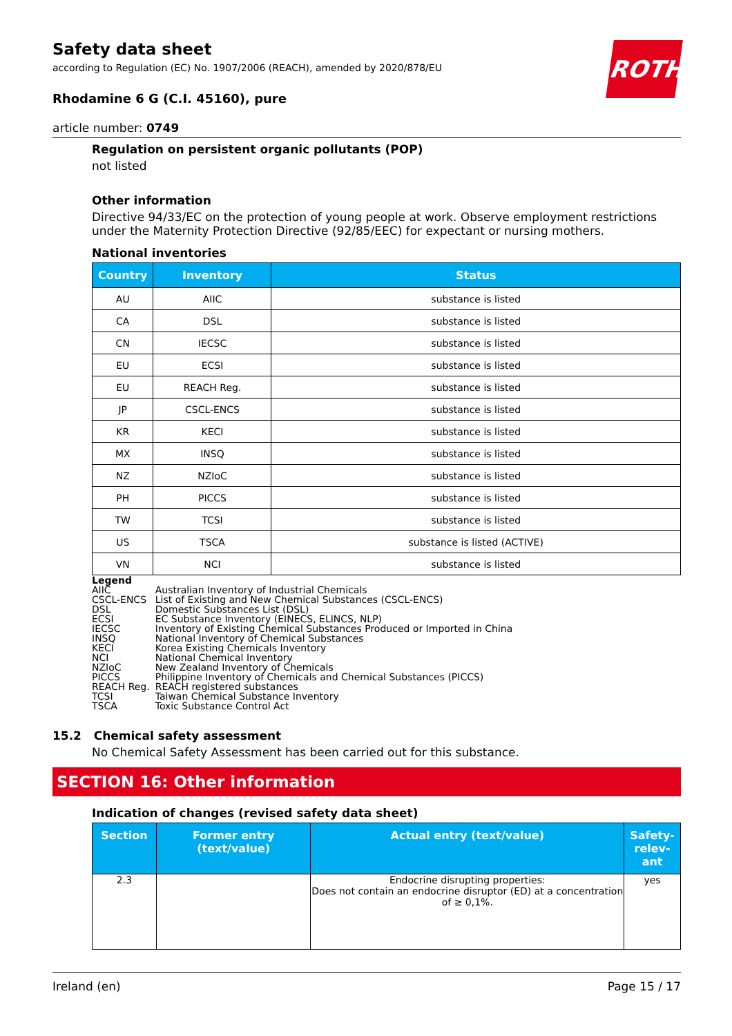Safety data sheet
according to Regulation (EC) No. 1907/2006 (REACH), amended by 2020/878/EU
Rhodamine 6 G (C.I. 45160), pure
article number: 0749
ROTH
Regulation on persistent organic pollutants (POP)
not listed
Other information
Directive 94/33/EC on the protection of young people at work. Observe employment restrictions under the Maternity Protection Directive (92/85/EEC) for expectant or nursing mothers.
National inventories
| Country | Inventory | Status |
| --- | --- | --- |
| AU | AIIC | substance is listed |
| CA | DSL | substance is listed |
| CN | IECSC | substance is listed |
| EU | ECSI | substance is listed |
| EU | REACH Reg. | substance is listed |
| JP | CSCL-ENCS | substance is listed |
| KR | KECI | substance is listed |
| MX | INSQ | substance is listed |
| NZ | NZIoC | substance is listed |
| PH | PICCS | substance is listed |
| TW | TCSI | substance is listed |
| US | TSCA | substance is listed (ACTIVE) |
| VN | NCI | substance is listed |
Legend
| AIIC | Australian Inventory of Industrial Chemicals |
| CSCL-ENCS | List of Existing and New Chemical Substances (CSCL-ENCS) |
| DSL | Domestic Substances List (DSL) |
| ECSI | EC Substance Inventory (EINECS, ELINCS, NLP) |
| IECSC | Inventory of Existing Chemical Substances Produced or Imported in China |
| INSQ | National Inventory of Chemical Substances |
| KECI | Korea Existing Chemicals Inventory |
| NCI | National Chemical Inventory |
| NZIoC | New Zealand Inventory of Chemicals |
| PICCS | Philippine Inventory of Chemicals and Chemical Substances (PICCS) |
| REACH Reg. | REACH registered substances |
| TCSI | Taiwan Chemical Substance Inventory |
| TSCA | Toxic Substance Control Act |
15.2 Chemical safety assessment
No Chemical Safety Assessment has been carried out for this substance.
SECTION 16: Other information
Indication of changes (revised safety data sheet)
| Section | Former entry (text/value) | Actual entry (text/value) | Safety-relev-ant |
| --- | --- | --- | --- |
| 2.3 | | Endocrine disrupting properties: Does not contain an endocrine disruptor (ED) at a concentration of ≥ 0,1%. | yes |
Ireland (en) Page 15 / 17